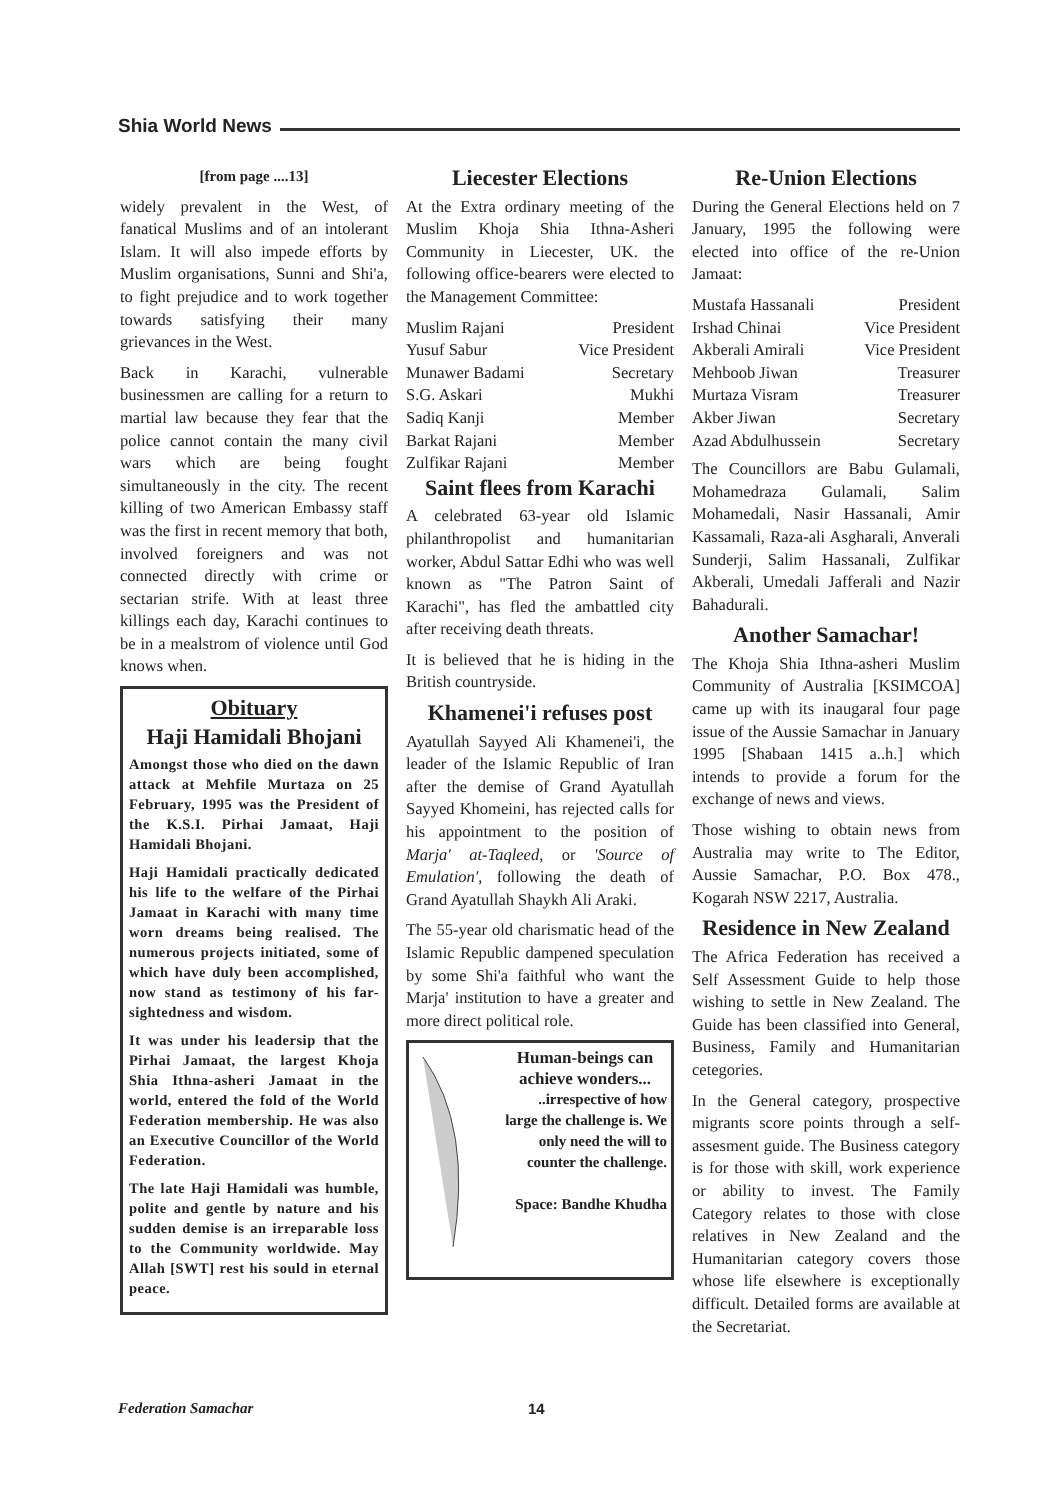Shia World News
[from page ....13]
widely prevalent in the West, of fanatical Muslims and of an intolerant Islam. It will also impede efforts by Muslim organisations, Sunni and Shi'a, to fight prejudice and to work together towards satisfying their many grievances in the West.
Back in Karachi, vulnerable businessmen are calling for a return to martial law because they fear that the police cannot contain the many civil wars which are being fought simultaneously in the city. The recent killing of two American Embassy staff was the first in recent memory that both, involved foreigners and was not connected directly with crime or sectarian strife. With at least three killings each day, Karachi continues to be in a mealstrom of violence until God knows when.
Obituary
Haji Hamidali Bhojani
Amongst those who died on the dawn attack at Mehfile Murtaza on 25 February, 1995 was the President of the K.S.I. Pirhai Jamaat, Haji Hamidali Bhojani.
Haji Hamidali practically dedicated his life to the welfare of the Pirhai Jamaat in Karachi with many time worn dreams being realised. The numerous projects initiated, some of which have duly been accomplished, now stand as testimony of his far-sightedness and wisdom.
It was under his leadersip that the Pirhai Jamaat, the largest Khoja Shia Ithna-asheri Jamaat in the world, entered the fold of the World Federation membership. He was also an Executive Councillor of the World Federation.
The late Haji Hamidali was humble, polite and gentle by nature and his sudden demise is an irreparable loss to the Community worldwide. May Allah [SWT] rest his sould in eternal peace.
Liecester Elections
At the Extra ordinary meeting of the Muslim Khoja Shia Ithna-Asheri Community in Liecester, UK. the following office-bearers were elected to the Management Committee:
Muslim Rajani President
Yusuf Sabur Vice President
Munawer Badami Secretary
S.G. Askari Mukhi
Sadiq Kanji Member
Barkat Rajani Member
Zulfikar Rajani Member
Saint flees from Karachi
A celebrated 63-year old Islamic philanthropolist and humanitarian worker, Abdul Sattar Edhi who was well known as "The Patron Saint of Karachi", has fled the ambattled city after receiving death threats.
It is believed that he is hiding in the British countryside.
Khamenei'i refuses post
Ayatullah Sayyed Ali Khamenei'i, the leader of the Islamic Republic of Iran after the demise of Grand Ayatullah Sayyed Khomeini, has rejected calls for his appointment to the position of Marja' at-Taqleed, or 'Source of Emulation', following the death of Grand Ayatullah Shaykh Ali Araki.
The 55-year old charismatic head of the Islamic Republic dampened speculation by some Shi'a faithful who want the Marja' institution to have a greater and more direct political role.
Human-beings can achieve wonders...
..irrespective of how large the challenge is. We only need the will to counter the challenge.
Space: Bandhe Khudha
Re-Union Elections
During the General Elections held on 7 January, 1995 the following were elected into office of the re-Union Jamaat:
Mustafa Hassanali President
Irshad Chinai Vice President
Akberali Amirali Vice President
Mehboob Jiwan Treasurer
Murtaza Visram Treasurer
Akber Jiwan Secretary
Azad Abdulhussein Secretary
The Councillors are Babu Gulamali, Mohamedraza Gulamali, Salim Mohamedali, Nasir Hassanali, Amir Kassamali, Raza-ali Asgharali, Anverali Sunderji, Salim Hassanali, Zulfikar Akberali, Umedali Jafferali and Nazir Bahadurali.
Another Samachar!
The Khoja Shia Ithna-asheri Muslim Community of Australia [KSIMCOA] came up with its inaugaral four page issue of the Aussie Samachar in January 1995 [Shabaan 1415 a..h.] which intends to provide a forum for the exchange of news and views.
Those wishing to obtain news from Australia may write to The Editor, Aussie Samachar, P.O. Box 478., Kogarah NSW 2217, Australia.
Residence in New Zealand
The Africa Federation has received a Self Assessment Guide to help those wishing to settle in New Zealand. The Guide has been classified into General, Business, Family and Humanitarian cetegories.
In the General category, prospective migrants score points through a self-assesment guide. The Business category is for those with skill, work experience or ability to invest. The Family Category relates to those with close relatives in New Zealand and the Humanitarian category covers those whose life elsewhere is exceptionally difficult. Detailed forms are available at the Secretariat.
Federation Samachar 14